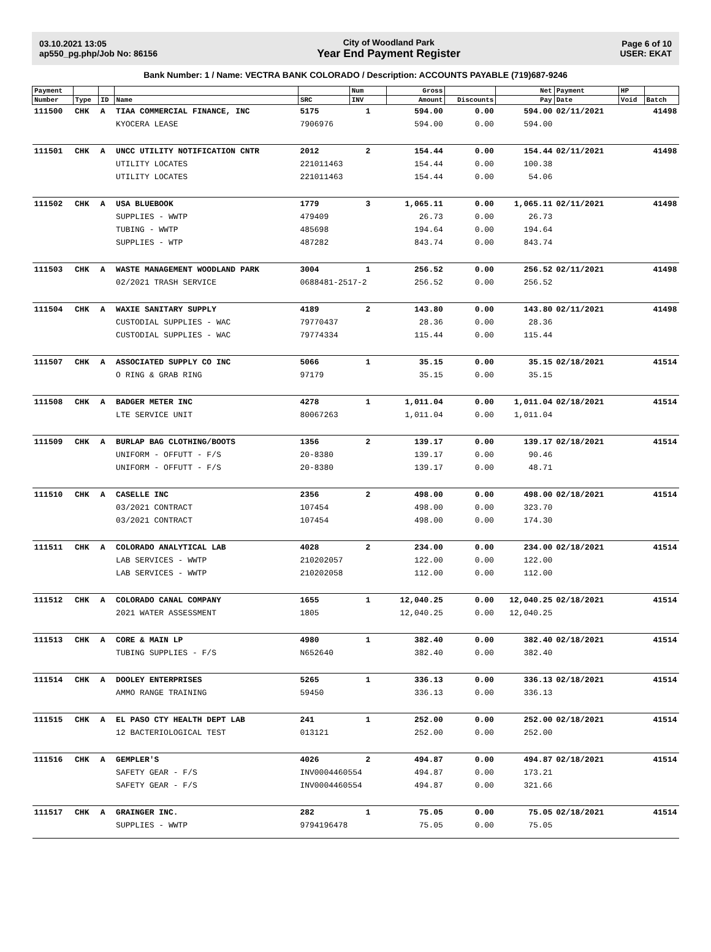03.10.2021 13:05
ap550_pg.php/Job No: 86156
City of Woodland Park
Year End Payment Register
Page 6 of 10
USER: EKAT
Bank Number: 1 / Name: VECTRA BANK COLORADO / Description: ACCOUNTS PAYABLE (719)687-9246
| Payment | | | | | Num | Gross | | Net | Payment | HP | |
| --- | --- | --- | --- | --- | --- | --- | --- | --- | --- | --- | --- |
| Number | Type | ID | Name | SRC | INV | Amount | Discounts | Pay | Date | Void | Batch |
| 111500 | CHK | A | TIAA COMMERCIAL FINANCE, INC | 5175 | 1 | 594.00 | 0.00 | 594.00 | 02/11/2021 | | 41498 |
| | | | KYOCERA LEASE | 7906976 | | 594.00 | 0.00 | 594.00 | | | |
| 111501 | CHK | A | UNCC UTILITY NOTIFICATION CNTR | 2012 | 2 | 154.44 | 0.00 | 154.44 | 02/11/2021 | | 41498 |
| | | | UTILITY LOCATES | 221011463 | | 154.44 | 0.00 | 100.38 | | | |
| | | | UTILITY LOCATES | 221011463 | | 154.44 | 0.00 | 54.06 | | | |
| 111502 | CHK | A | USA BLUEBOOK | 1779 | 3 | 1,065.11 | 0.00 | 1,065.11 | 02/11/2021 | | 41498 |
| | | | SUPPLIES - WWTP | 479409 | | 26.73 | 0.00 | 26.73 | | | |
| | | | TUBING - WWTP | 485698 | | 194.64 | 0.00 | 194.64 | | | |
| | | | SUPPLIES - WTP | 487282 | | 843.74 | 0.00 | 843.74 | | | |
| 111503 | CHK | A | WASTE MANAGEMENT WOODLAND PARK | 3004 | 1 | 256.52 | 0.00 | 256.52 | 02/11/2021 | | 41498 |
| | | | 02/2021 TRASH SERVICE | 0688481-2517-2 | | 256.52 | 0.00 | 256.52 | | | |
| 111504 | CHK | A | WAXIE SANITARY SUPPLY | 4189 | 2 | 143.80 | 0.00 | 143.80 | 02/11/2021 | | 41498 |
| | | | CUSTODIAL SUPPLIES - WAC | 79770437 | | 28.36 | 0.00 | 28.36 | | | |
| | | | CUSTODIAL SUPPLIES - WAC | 79774334 | | 115.44 | 0.00 | 115.44 | | | |
| 111507 | CHK | A | ASSOCIATED SUPPLY CO INC | 5066 | 1 | 35.15 | 0.00 | 35.15 | 02/18/2021 | | 41514 |
| | | | O RING & GRAB RING | 97179 | | 35.15 | 0.00 | 35.15 | | | |
| 111508 | CHK | A | BADGER METER INC | 4278 | 1 | 1,011.04 | 0.00 | 1,011.04 | 02/18/2021 | | 41514 |
| | | | LTE SERVICE UNIT | 80067263 | | 1,011.04 | 0.00 | 1,011.04 | | | |
| 111509 | CHK | A | BURLAP BAG CLOTHING/BOOTS | 1356 | 2 | 139.17 | 0.00 | 139.17 | 02/18/2021 | | 41514 |
| | | | UNIFORM - OFFUTT - F/S | 20-8380 | | 139.17 | 0.00 | 90.46 | | | |
| | | | UNIFORM - OFFUTT - F/S | 20-8380 | | 139.17 | 0.00 | 48.71 | | | |
| 111510 | CHK | A | CASELLE INC | 2356 | 2 | 498.00 | 0.00 | 498.00 | 02/18/2021 | | 41514 |
| | | | 03/2021 CONTRACT | 107454 | | 498.00 | 0.00 | 323.70 | | | |
| | | | 03/2021 CONTRACT | 107454 | | 498.00 | 0.00 | 174.30 | | | |
| 111511 | CHK | A | COLORADO ANALYTICAL LAB | 4028 | 2 | 234.00 | 0.00 | 234.00 | 02/18/2021 | | 41514 |
| | | | LAB SERVICES - WWTP | 210202057 | | 122.00 | 0.00 | 122.00 | | | |
| | | | LAB SERVICES - WWTP | 210202058 | | 112.00 | 0.00 | 112.00 | | | |
| 111512 | CHK | A | COLORADO CANAL COMPANY | 1655 | 1 | 12,040.25 | 0.00 | 12,040.25 | 02/18/2021 | | 41514 |
| | | | 2021 WATER ASSESSMENT | 1805 | | 12,040.25 | 0.00 | 12,040.25 | | | |
| 111513 | CHK | A | CORE & MAIN LP | 4980 | 1 | 382.40 | 0.00 | 382.40 | 02/18/2021 | | 41514 |
| | | | TUBING SUPPLIES - F/S | N652640 | | 382.40 | 0.00 | 382.40 | | | |
| 111514 | CHK | A | DOOLEY ENTERPRISES | 5265 | 1 | 336.13 | 0.00 | 336.13 | 02/18/2021 | | 41514 |
| | | | AMMO RANGE TRAINING | 59450 | | 336.13 | 0.00 | 336.13 | | | |
| 111515 | CHK | A | EL PASO CTY HEALTH DEPT LAB | 241 | 1 | 252.00 | 0.00 | 252.00 | 02/18/2021 | | 41514 |
| | | | 12 BACTERIOLOGICAL TEST | 013121 | | 252.00 | 0.00 | 252.00 | | | |
| 111516 | CHK | A | GEMPLER'S | 4026 | 2 | 494.87 | 0.00 | 494.87 | 02/18/2021 | | 41514 |
| | | | SAFETY GEAR - F/S | INV0004460554 | | 494.87 | 0.00 | 173.21 | | | |
| | | | SAFETY GEAR - F/S | INV0004460554 | | 494.87 | 0.00 | 321.66 | | | |
| 111517 | CHK | A | GRAINGER INC. | 282 | 1 | 75.05 | 0.00 | 75.05 | 02/18/2021 | | 41514 |
| | | | SUPPLIES - WWTP | 9794196478 | | 75.05 | 0.00 | 75.05 | | | |